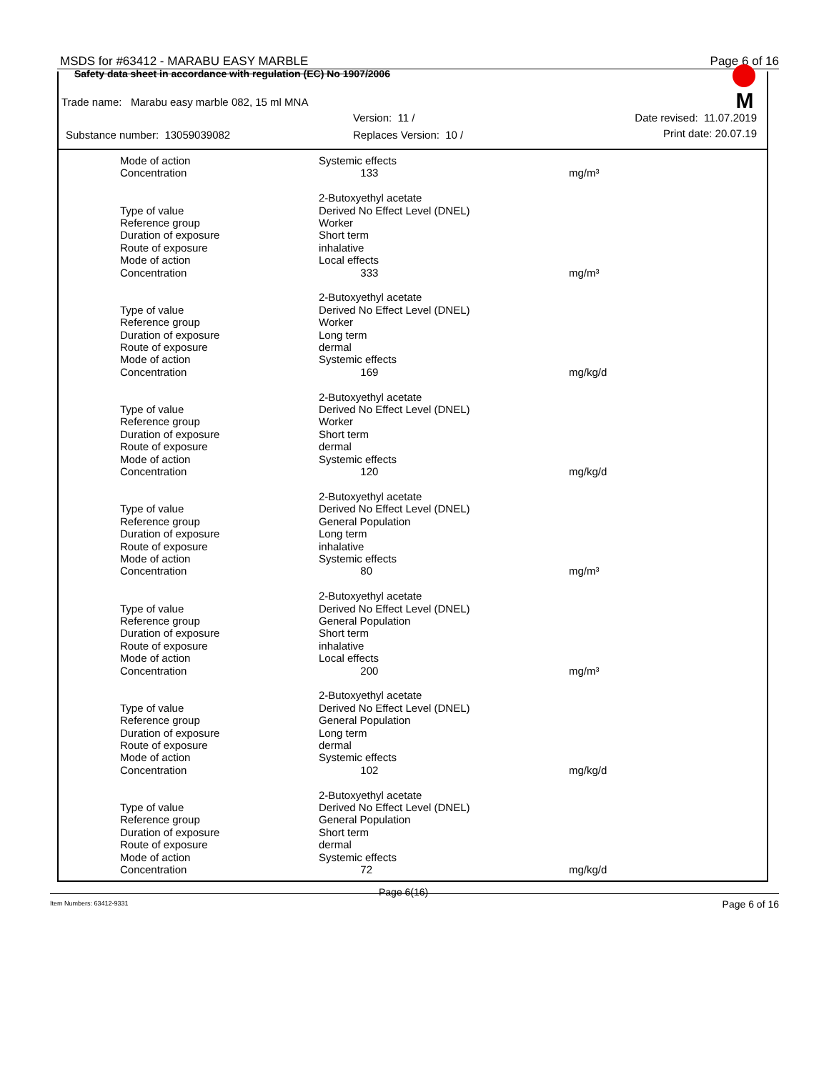MSDS for #63412 - MARABU EASY MARBLE Page 6 of 16
Safety data sheet in accordance with regulation (EC) No 1907/2006
Trade name: Marabu easy marble 082, 15 ml MNA
Version: 11 / Date revised: 11.07.2019
Substance number: 13059039082 Replaces Version: 10 / Print date: 20.07.19
M
| Mode of action | Systemic effects | |
| Concentration | 133 | mg/m³ |
| | 2-Butoxyethyl acetate | |
| Type of value | Derived No Effect Level (DNEL) | |
| Reference group | Worker | |
| Duration of exposure | Short term | |
| Route of exposure | inhalative | |
| Mode of action | Local effects | |
| Concentration | 333 | mg/m³ |
| | 2-Butoxyethyl acetate | |
| Type of value | Derived No Effect Level (DNEL) | |
| Reference group | Worker | |
| Duration of exposure | Long term | |
| Route of exposure | dermal | |
| Mode of action | Systemic effects | |
| Concentration | 169 | mg/kg/d |
| | 2-Butoxyethyl acetate | |
| Type of value | Derived No Effect Level (DNEL) | |
| Reference group | Worker | |
| Duration of exposure | Short term | |
| Route of exposure | dermal | |
| Mode of action | Systemic effects | |
| Concentration | 120 | mg/kg/d |
| | 2-Butoxyethyl acetate | |
| Type of value | Derived No Effect Level (DNEL) | |
| Reference group | General Population | |
| Duration of exposure | Long term | |
| Route of exposure | inhalative | |
| Mode of action | Systemic effects | |
| Concentration | 80 | mg/m³ |
| | 2-Butoxyethyl acetate | |
| Type of value | Derived No Effect Level (DNEL) | |
| Reference group | General Population | |
| Duration of exposure | Short term | |
| Route of exposure | inhalative | |
| Mode of action | Local effects | |
| Concentration | 200 | mg/m³ |
| | 2-Butoxyethyl acetate | |
| Type of value | Derived No Effect Level (DNEL) | |
| Reference group | General Population | |
| Duration of exposure | Long term | |
| Route of exposure | dermal | |
| Mode of action | Systemic effects | |
| Concentration | 102 | mg/kg/d |
| | 2-Butoxyethyl acetate | |
| Type of value | Derived No Effect Level (DNEL) | |
| Reference group | General Population | |
| Duration of exposure | Short term | |
| Route of exposure | dermal | |
| Mode of action | Systemic effects | |
| Concentration | 72 | mg/kg/d |
Page 6(16)
Item Numbers: 63412-9331 Page 6 of 16